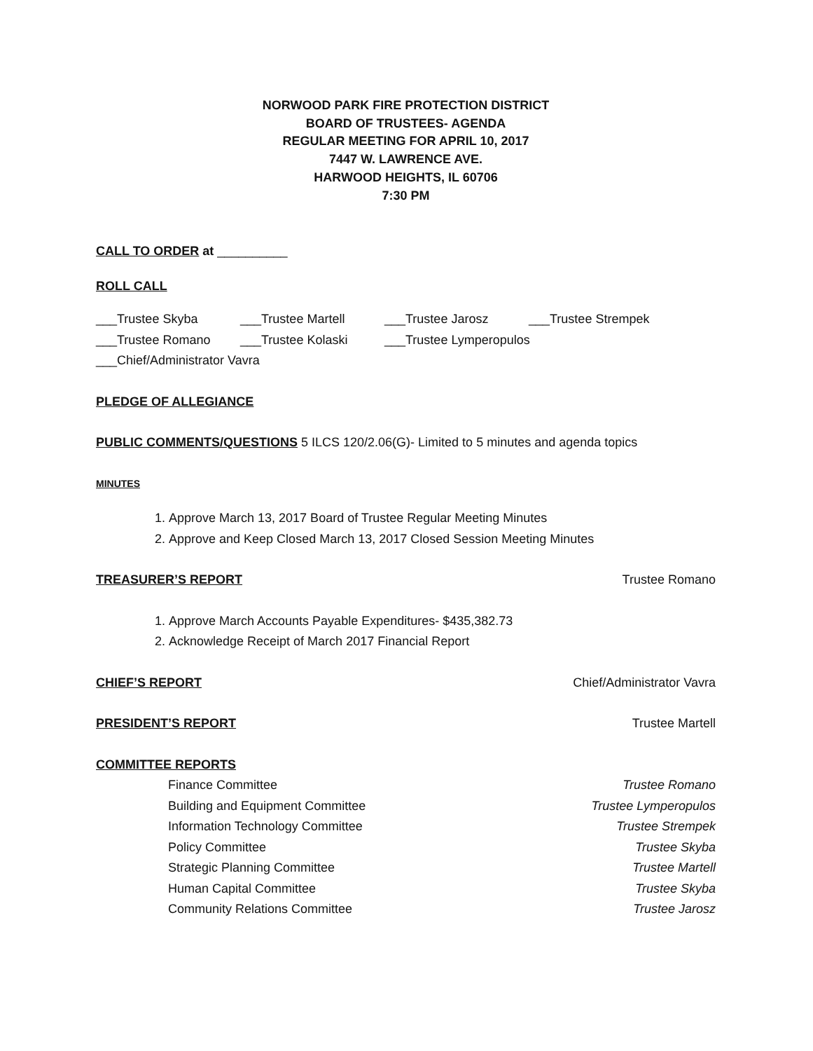NORWOOD PARK FIRE PROTECTION DISTRICT
BOARD OF TRUSTEES- AGENDA
REGULAR MEETING FOR APRIL 10, 2017
7447 W. LAWRENCE AVE.
HARWOOD HEIGHTS, IL 60706
7:30 PM
CALL TO ORDER at __________
ROLL CALL
___Trustee Skyba ___Trustee Martell ___Trustee Jarosz ___Trustee Strempek
___Trustee Romano ___Trustee Kolaski ___Trustee Lymperopulos
___Chief/Administrator Vavra
PLEDGE OF ALLEGIANCE
PUBLIC COMMENTS/QUESTIONS 5 ILCS 120/2.06(G)- Limited to 5 minutes and agenda topics
MINUTES
1. Approve March 13, 2017 Board of Trustee Regular Meeting Minutes
2. Approve and Keep Closed March 13, 2017 Closed Session Meeting Minutes
TREASURER’S REPORT Trustee Romano
1. Approve March Accounts Payable Expenditures- $435,382.73
2. Acknowledge Receipt of March 2017 Financial Report
CHIEF’S REPORT Chief/Administrator Vavra
PRESIDENT’S REPORT Trustee Martell
COMMITTEE REPORTS
Finance Committee Trustee Romano
Building and Equipment Committee Trustee Lymperopulos
Information Technology Committee Trustee Strempek
Policy Committee Trustee Skyba
Strategic Planning Committee Trustee Martell
Human Capital Committee Trustee Skyba
Community Relations Committee Trustee Jarosz